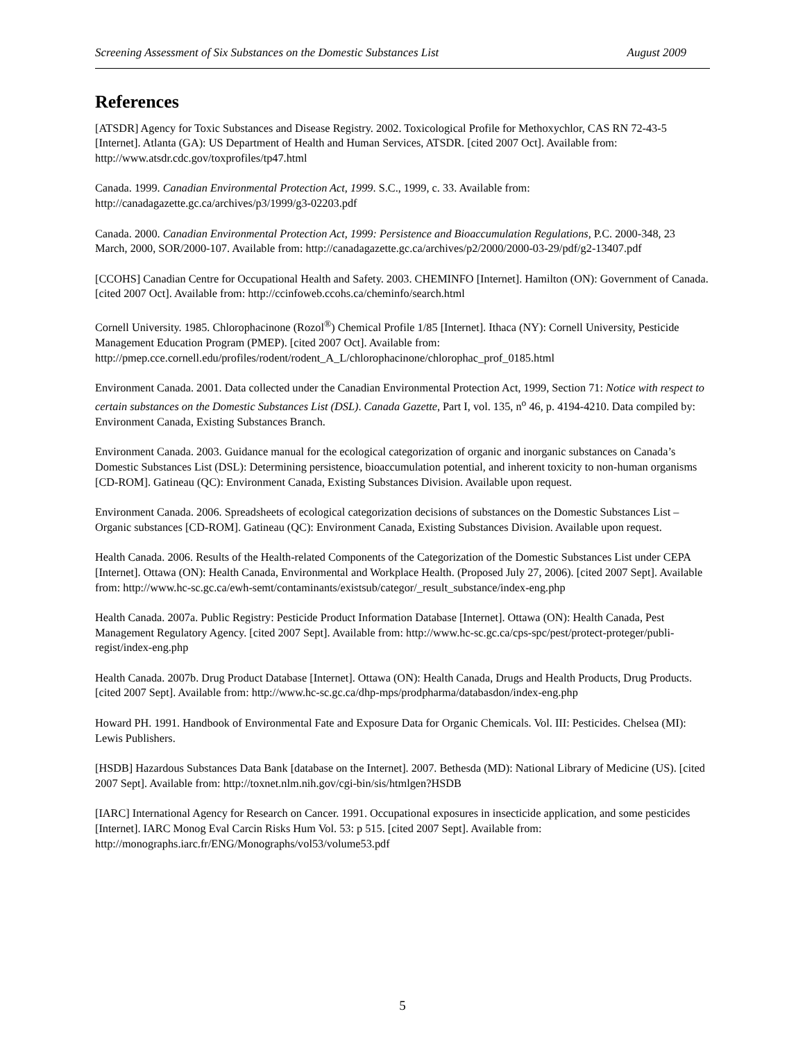Screening Assessment of Six Substances on the Domestic Substances List August 2009
References
[ATSDR] Agency for Toxic Substances and Disease Registry. 2002. Toxicological Profile for Methoxychlor, CAS RN 72-43-5 [Internet]. Atlanta (GA): US Department of Health and Human Services, ATSDR. [cited 2007 Oct]. Available from: http://www.atsdr.cdc.gov/toxprofiles/tp47.html
Canada. 1999. Canadian Environmental Protection Act, 1999. S.C., 1999, c. 33. Available from: http://canadagazette.gc.ca/archives/p3/1999/g3-02203.pdf
Canada. 2000. Canadian Environmental Protection Act, 1999: Persistence and Bioaccumulation Regulations, P.C. 2000-348, 23 March, 2000, SOR/2000-107. Available from: http://canadagazette.gc.ca/archives/p2/2000/2000-03-29/pdf/g2-13407.pdf
[CCOHS] Canadian Centre for Occupational Health and Safety. 2003. CHEMINFO [Internet]. Hamilton (ON): Government of Canada. [cited 2007 Oct]. Available from: http://ccinfoweb.ccohs.ca/cheminfo/search.html
Cornell University. 1985. Chlorophacinone (Rozol<sup>®</sup>) Chemical Profile 1/85 [Internet]. Ithaca (NY): Cornell University, Pesticide Management Education Program (PMEP). [cited 2007 Oct]. Available from: http://pmep.cce.cornell.edu/profiles/rodent/rodent_A_L/chlorophacinone/chlorophac_prof_0185.html
Environment Canada. 2001. Data collected under the Canadian Environmental Protection Act, 1999, Section 71: Notice with respect to certain substances on the Domestic Substances List (DSL). Canada Gazette, Part I, vol. 135, n<sup>o</sup> 46, p. 4194-4210. Data compiled by: Environment Canada, Existing Substances Branch.
Environment Canada. 2003. Guidance manual for the ecological categorization of organic and inorganic substances on Canada’s Domestic Substances List (DSL): Determining persistence, bioaccumulation potential, and inherent toxicity to non-human organisms [CD-ROM]. Gatineau (QC): Environment Canada, Existing Substances Division. Available upon request.
Environment Canada. 2006. Spreadsheets of ecological categorization decisions of substances on the Domestic Substances List – Organic substances [CD-ROM]. Gatineau (QC): Environment Canada, Existing Substances Division. Available upon request.
Health Canada. 2006. Results of the Health-related Components of the Categorization of the Domestic Substances List under CEPA [Internet]. Ottawa (ON): Health Canada, Environmental and Workplace Health. (Proposed July 27, 2006). [cited 2007 Sept]. Available from: http://www.hc-sc.gc.ca/ewh-semt/contaminants/existsub/categor/_result_substance/index-eng.php
Health Canada. 2007a. Public Registry: Pesticide Product Information Database [Internet]. Ottawa (ON): Health Canada, Pest Management Regulatory Agency. [cited 2007 Sept]. Available from: http://www.hc-sc.gc.ca/cps-spc/pest/protect-proteger/publi-regist/index-eng.php
Health Canada. 2007b. Drug Product Database [Internet]. Ottawa (ON): Health Canada, Drugs and Health Products, Drug Products. [cited 2007 Sept]. Available from: http://www.hc-sc.gc.ca/dhp-mps/prodpharma/databasdon/index-eng.php
Howard PH. 1991. Handbook of Environmental Fate and Exposure Data for Organic Chemicals. Vol. III: Pesticides. Chelsea (MI): Lewis Publishers.
[HSDB] Hazardous Substances Data Bank [database on the Internet]. 2007. Bethesda (MD): National Library of Medicine (US). [cited 2007 Sept]. Available from: http://toxnet.nlm.nih.gov/cgi-bin/sis/htmlgen?HSDB
[IARC] International Agency for Research on Cancer. 1991. Occupational exposures in insecticide application, and some pesticides [Internet]. IARC Monog Eval Carcin Risks Hum Vol. 53: p 515. [cited 2007 Sept]. Available from: http://monographs.iarc.fr/ENG/Monographs/vol53/volume53.pdf
5